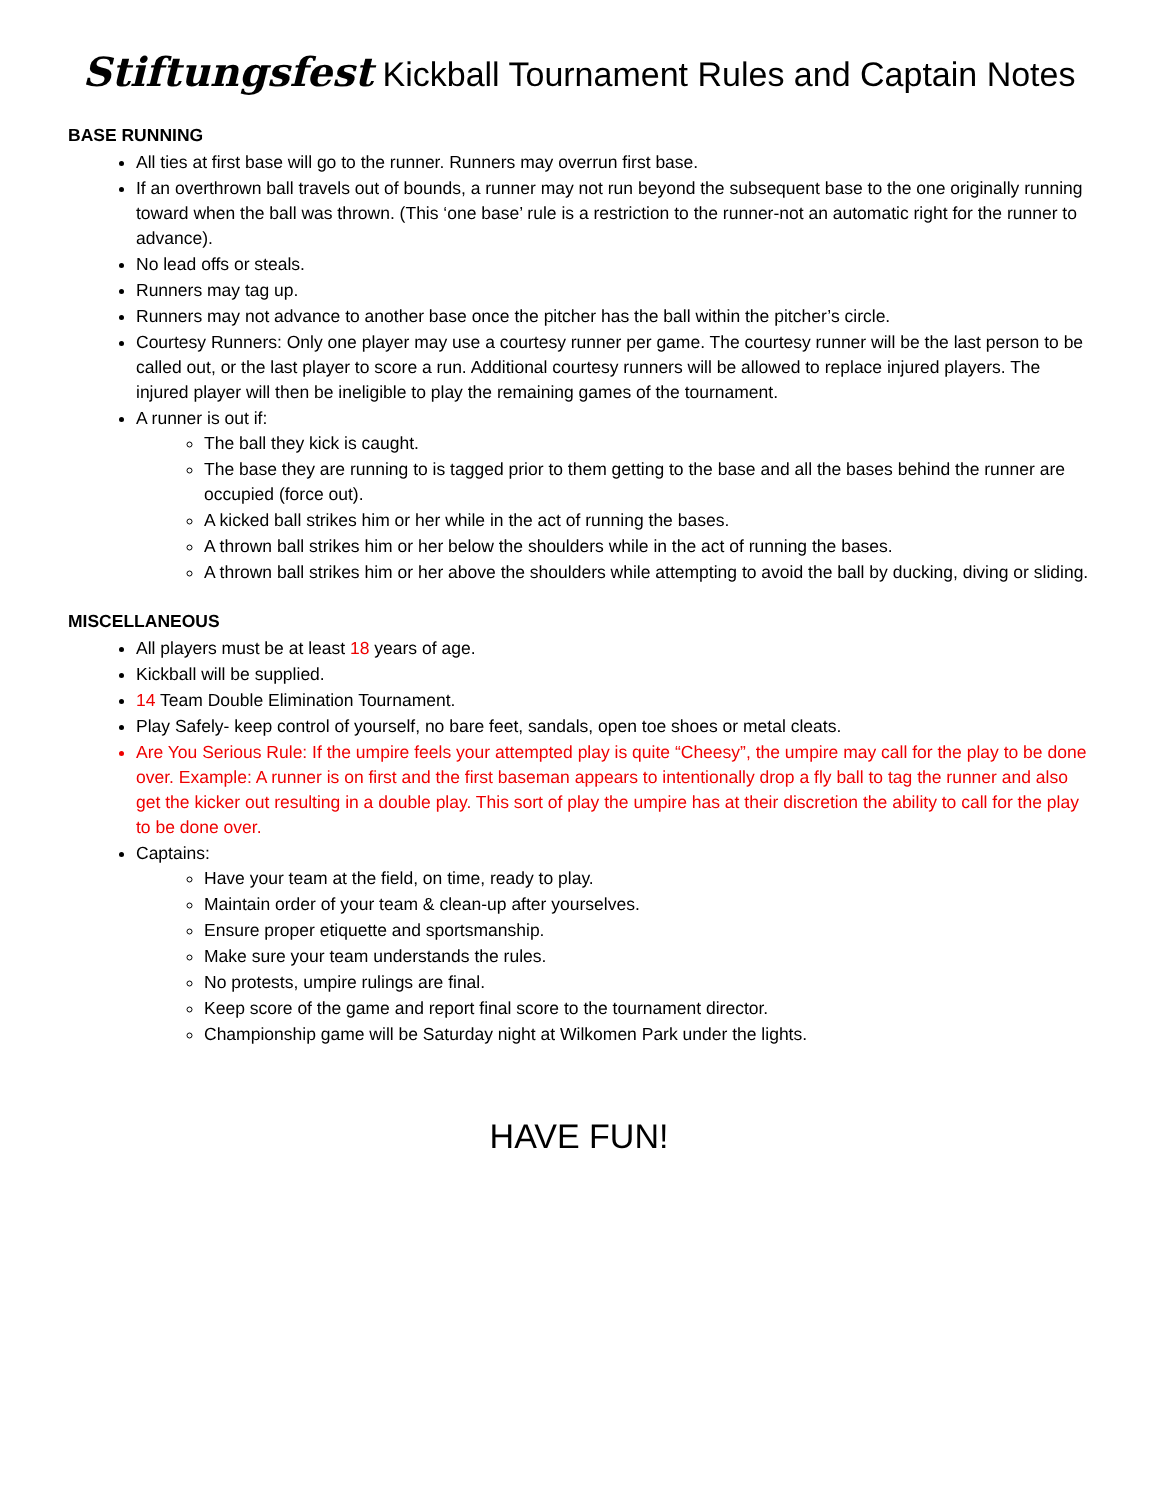Stiftungsfest Kickball Tournament Rules and Captain Notes
BASE RUNNING
All ties at first base will go to the runner. Runners may overrun first base.
If an overthrown ball travels out of bounds, a runner may not run beyond the subsequent base to the one originally running toward when the ball was thrown. (This ‘one base’ rule is a restriction to the runner-not an automatic right for the runner to advance).
No lead offs or steals.
Runners may tag up.
Runners may not advance to another base once the pitcher has the ball within the pitcher’s circle.
Courtesy Runners: Only one player may use a courtesy runner per game. The courtesy runner will be the last person to be called out, or the last player to score a run. Additional courtesy runners will be allowed to replace injured players. The injured player will then be ineligible to play the remaining games of the tournament.
A runner is out if:
The ball they kick is caught.
The base they are running to is tagged prior to them getting to the base and all the bases behind the runner are occupied (force out).
A kicked ball strikes him or her while in the act of running the bases.
A thrown ball strikes him or her below the shoulders while in the act of running the bases.
A thrown ball strikes him or her above the shoulders while attempting to avoid the ball by ducking, diving or sliding.
MISCELLANEOUS
All players must be at least 18 years of age.
Kickball will be supplied.
14 Team Double Elimination Tournament.
Play Safely- keep control of yourself, no bare feet, sandals, open toe shoes or metal cleats.
Are You Serious Rule: If the umpire feels your attempted play is quite “Cheesy”, the umpire may call for the play to be done over. Example: A runner is on first and the first baseman appears to intentionally drop a fly ball to tag the runner and also get the kicker out resulting in a double play. This sort of play the umpire has at their discretion the ability to call for the play to be done over.
Captains:
Have your team at the field, on time, ready to play.
Maintain order of your team & clean-up after yourselves.
Ensure proper etiquette and sportsmanship.
Make sure your team understands the rules.
No protests, umpire rulings are final.
Keep score of the game and report final score to the tournament director.
Championship game will be Saturday night at Wilkomen Park under the lights.
HAVE FUN!